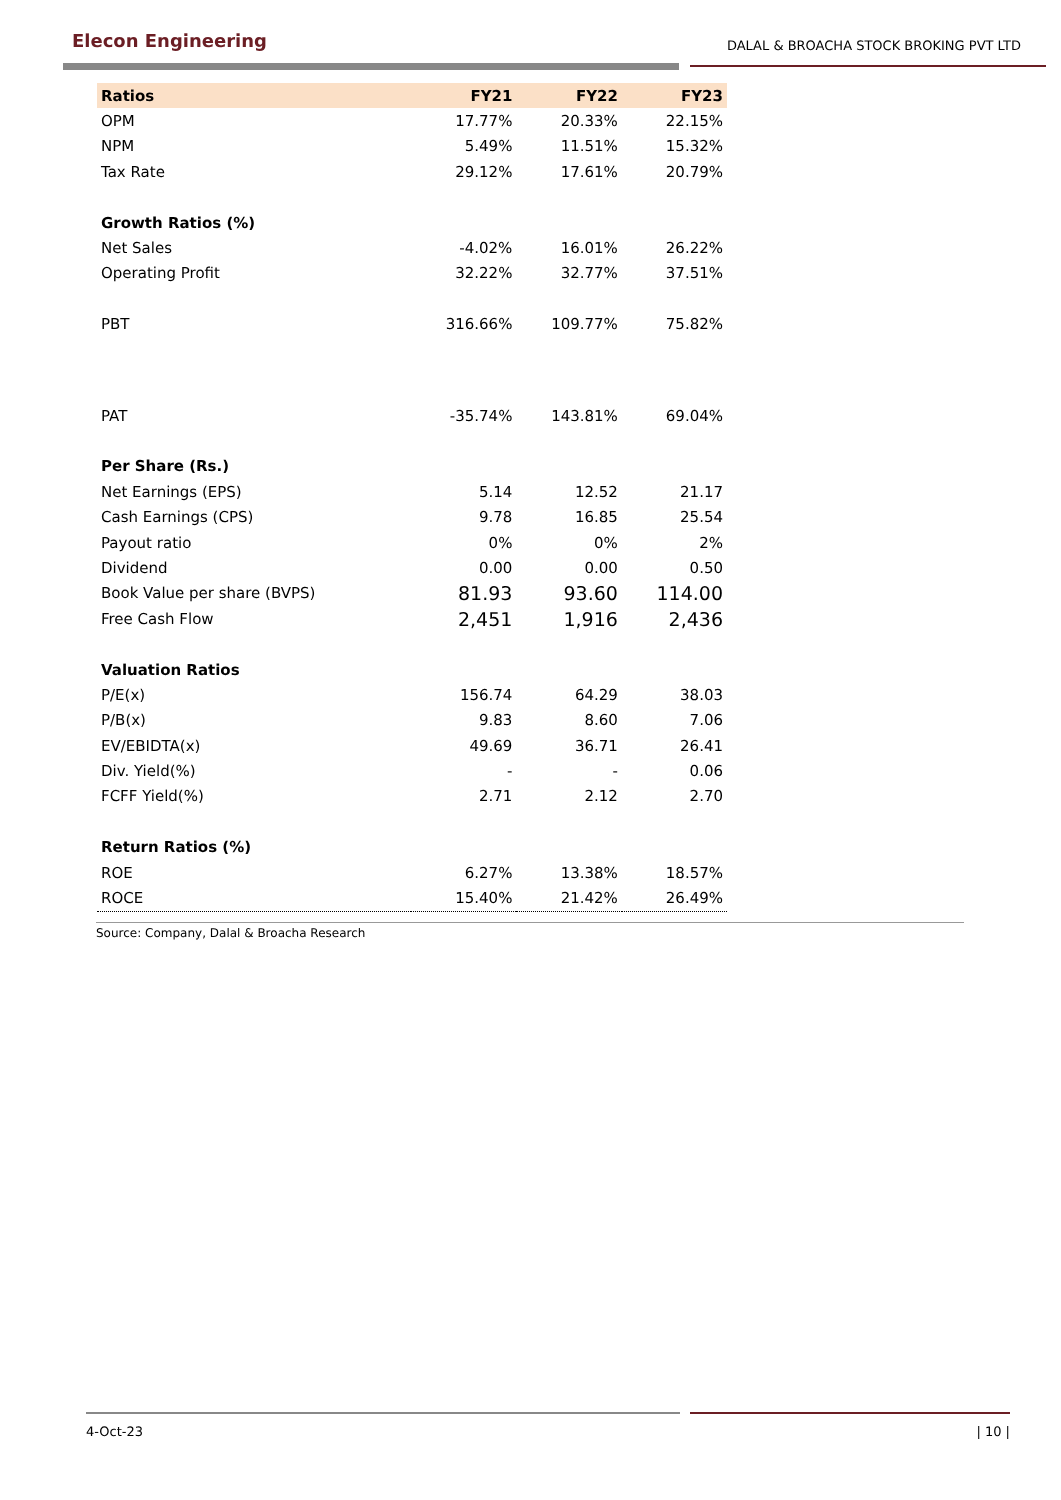Elecon Engineering
DALAL & BROACHA STOCK BROKING PVT LTD
| Ratios | FY21 | FY22 | FY23 |
| --- | --- | --- | --- |
| OPM | 17.77% | 20.33% | 22.15% |
| NPM | 5.49% | 11.51% | 15.32% |
| Tax Rate | 29.12% | 17.61% | 20.79% |
| Growth Ratios (%) | | | |
| Net Sales | -4.02% | 16.01% | 26.22% |
| Operating Profit | 32.22% | 32.77% | 37.51% |
| PBT | 316.66% | 109.77% | 75.82% |
| PAT | -35.74% | 143.81% | 69.04% |
| Per Share (Rs.) | | | |
| Net Earnings (EPS) | 5.14 | 12.52 | 21.17 |
| Cash Earnings (CPS) | 9.78 | 16.85 | 25.54 |
| Payout ratio | 0% | 0% | 2% |
| Dividend | 0.00 | 0.00 | 0.50 |
| Book Value per share (BVPS) | 81.93 | 93.60 | 114.00 |
| Free Cash Flow | 2,451 | 1,916 | 2,436 |
| Valuation Ratios | | | |
| P/E(x) | 156.74 | 64.29 | 38.03 |
| P/B(x) | 9.83 | 8.60 | 7.06 |
| EV/EBIDTA(x) | 49.69 | 36.71 | 26.41 |
| Div. Yield(%) | - | - | 0.06 |
| FCFF Yield(%) | 2.71 | 2.12 | 2.70 |
| Return Ratios (%) | | | |
| ROE | 6.27% | 13.38% | 18.57% |
| ROCE | 15.40% | 21.42% | 26.49% |
Source: Company, Dalal & Broacha Research
4-Oct-23 | 10 |